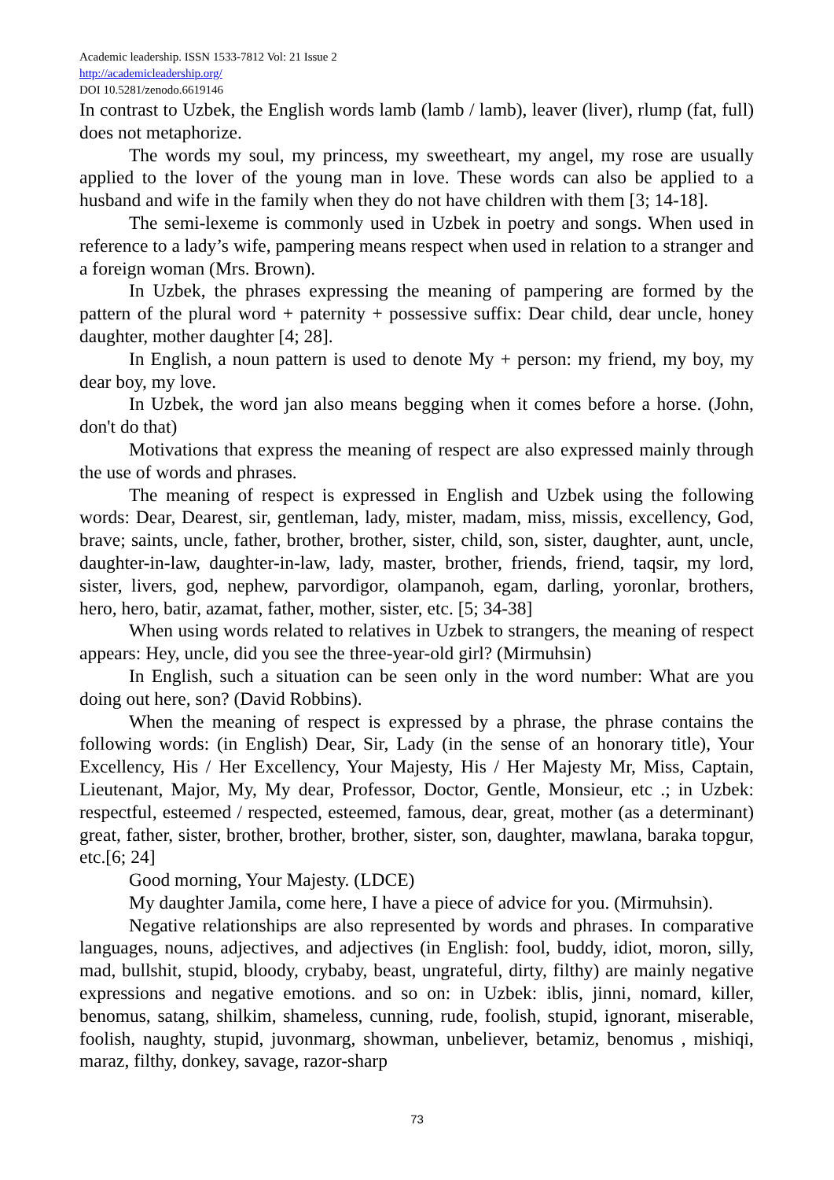Academic leadership. ISSN 1533-7812 Vol: 21 Issue 2
http://academicleadership.org/
DOI 10.5281/zenodo.6619146
In contrast to Uzbek, the English words lamb (lamb / lamb), leaver (liver), rlump (fat, full) does not metaphorize.
The words my soul, my princess, my sweetheart, my angel, my rose are usually applied to the lover of the young man in love. These words can also be applied to a husband and wife in the family when they do not have children with them [3; 14-18].
The semi-lexeme is commonly used in Uzbek in poetry and songs. When used in reference to a lady’s wife, pampering means respect when used in relation to a stranger and a foreign woman (Mrs. Brown).
In Uzbek, the phrases expressing the meaning of pampering are formed by the pattern of the plural word + paternity + possessive suffix: Dear child, dear uncle, honey daughter, mother daughter [4; 28].
In English, a noun pattern is used to denote My + person: my friend, my boy, my dear boy, my love.
In Uzbek, the word jan also means begging when it comes before a horse. (John, don't do that)
Motivations that express the meaning of respect are also expressed mainly through the use of words and phrases.
The meaning of respect is expressed in English and Uzbek using the following words: Dear, Dearest, sir, gentleman, lady, mister, madam, miss, missis, excellency, God, brave; saints, uncle, father, brother, brother, sister, child, son, sister, daughter, aunt, uncle, daughter-in-law, daughter-in-law, lady, master, brother, friends, friend, taqsir, my lord, sister, livers, god, nephew, parvordigor, olampanoh, egam, darling, yoronlar, brothers, hero, hero, batir, azamat, father, mother, sister, etc. [5; 34-38]
When using words related to relatives in Uzbek to strangers, the meaning of respect appears: Hey, uncle, did you see the three-year-old girl? (Mirmuhsin)
In English, such a situation can be seen only in the word number: What are you doing out here, son? (David Robbins).
When the meaning of respect is expressed by a phrase, the phrase contains the following words: (in English) Dear, Sir, Lady (in the sense of an honorary title), Your Excellency, His / Her Excellency, Your Majesty, His / Her Majesty Mr, Miss, Captain, Lieutenant, Major, My, My dear, Professor, Doctor, Gentle, Monsieur, etc .; in Uzbek: respectful, esteemed / respected, esteemed, famous, dear, great, mother (as a determinant) great, father, sister, brother, brother, brother, sister, son, daughter, mawlana, baraka topgur, etc.[6; 24]
Good morning, Your Majesty. (LDCE)
My daughter Jamila, come here, I have a piece of advice for you. (Mirmuhsin).
Negative relationships are also represented by words and phrases. In comparative languages, nouns, adjectives, and adjectives (in English: fool, buddy, idiot, moron, silly, mad, bullshit, stupid, bloody, crybaby, beast, ungrateful, dirty, filthy) are mainly negative expressions and negative emotions. and so on: in Uzbek: iblis, jinni, nomard, killer, benomus, satang, shilkim, shameless, cunning, rude, foolish, stupid, ignorant, miserable, foolish, naughty, stupid, juvonmarg, showman, unbeliever, betamiz, benomus , mishiqi, maraz, filthy, donkey, savage, razor-sharp
73